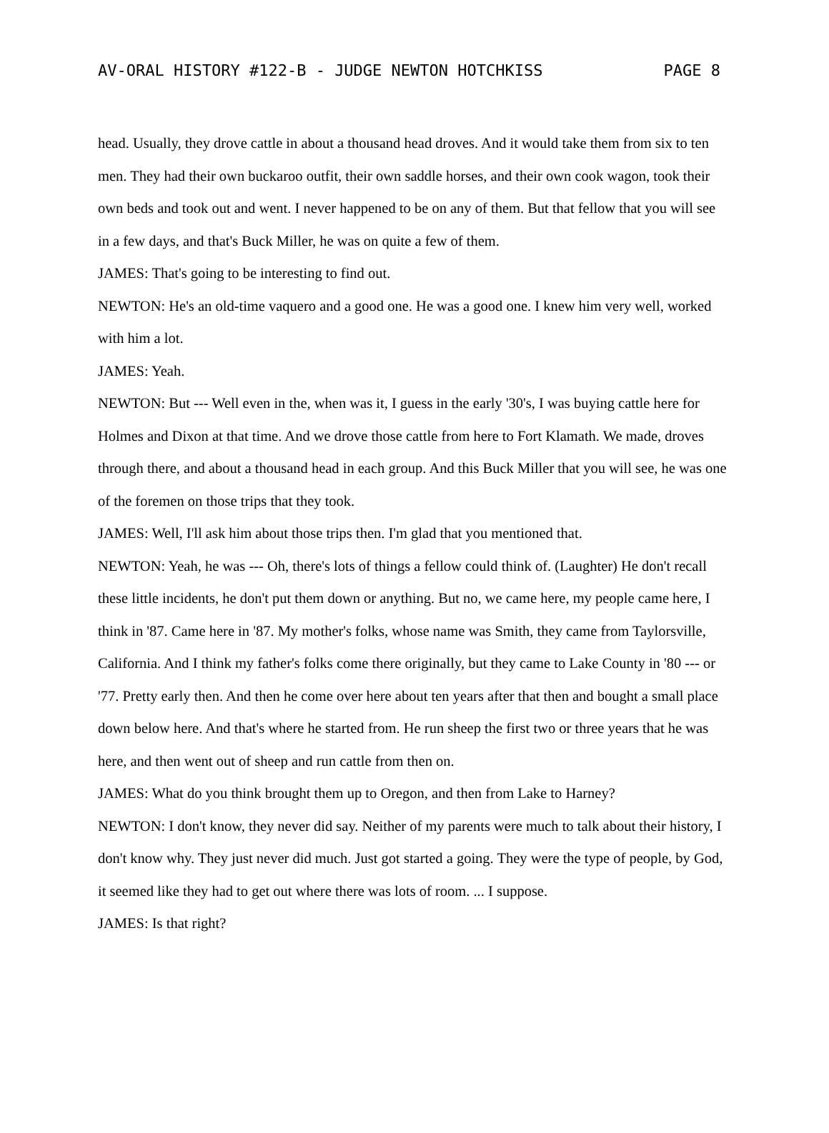AV-ORAL HISTORY #122-B - JUDGE NEWTON HOTCHKISS PAGE 8
head. Usually, they drove cattle in about a thousand head droves. And it would take them from six to ten men. They had their own buckaroo outfit, their own saddle horses, and their own cook wagon, took their own beds and took out and went. I never happened to be on any of them. But that fellow that you will see in a few days, and that's Buck Miller, he was on quite a few of them.
JAMES: That's going to be interesting to find out.
NEWTON: He's an old-time vaquero and a good one. He was a good one. I knew him very well, worked with him a lot.
JAMES: Yeah.
NEWTON: But --- Well even in the, when was it, I guess in the early '30's, I was buying cattle here for Holmes and Dixon at that time. And we drove those cattle from here to Fort Klamath. We made, droves through there, and about a thousand head in each group. And this Buck Miller that you will see, he was one of the foremen on those trips that they took.
JAMES: Well, I'll ask him about those trips then. I'm glad that you mentioned that.
NEWTON: Yeah, he was --- Oh, there's lots of things a fellow could think of. (Laughter) He don't recall these little incidents, he don't put them down or anything. But no, we came here, my people came here, I think in '87. Came here in '87. My mother's folks, whose name was Smith, they came from Taylorsville, California. And I think my father's folks come there originally, but they came to Lake County in '80 --- or '77. Pretty early then. And then he come over here about ten years after that then and bought a small place down below here. And that's where he started from. He run sheep the first two or three years that he was here, and then went out of sheep and run cattle from then on.
JAMES: What do you think brought them up to Oregon, and then from Lake to Harney?
NEWTON: I don't know, they never did say. Neither of my parents were much to talk about their history, I don't know why. They just never did much. Just got started a going. They were the type of people, by God, it seemed like they had to get out where there was lots of room. ... I suppose.
JAMES: Is that right?